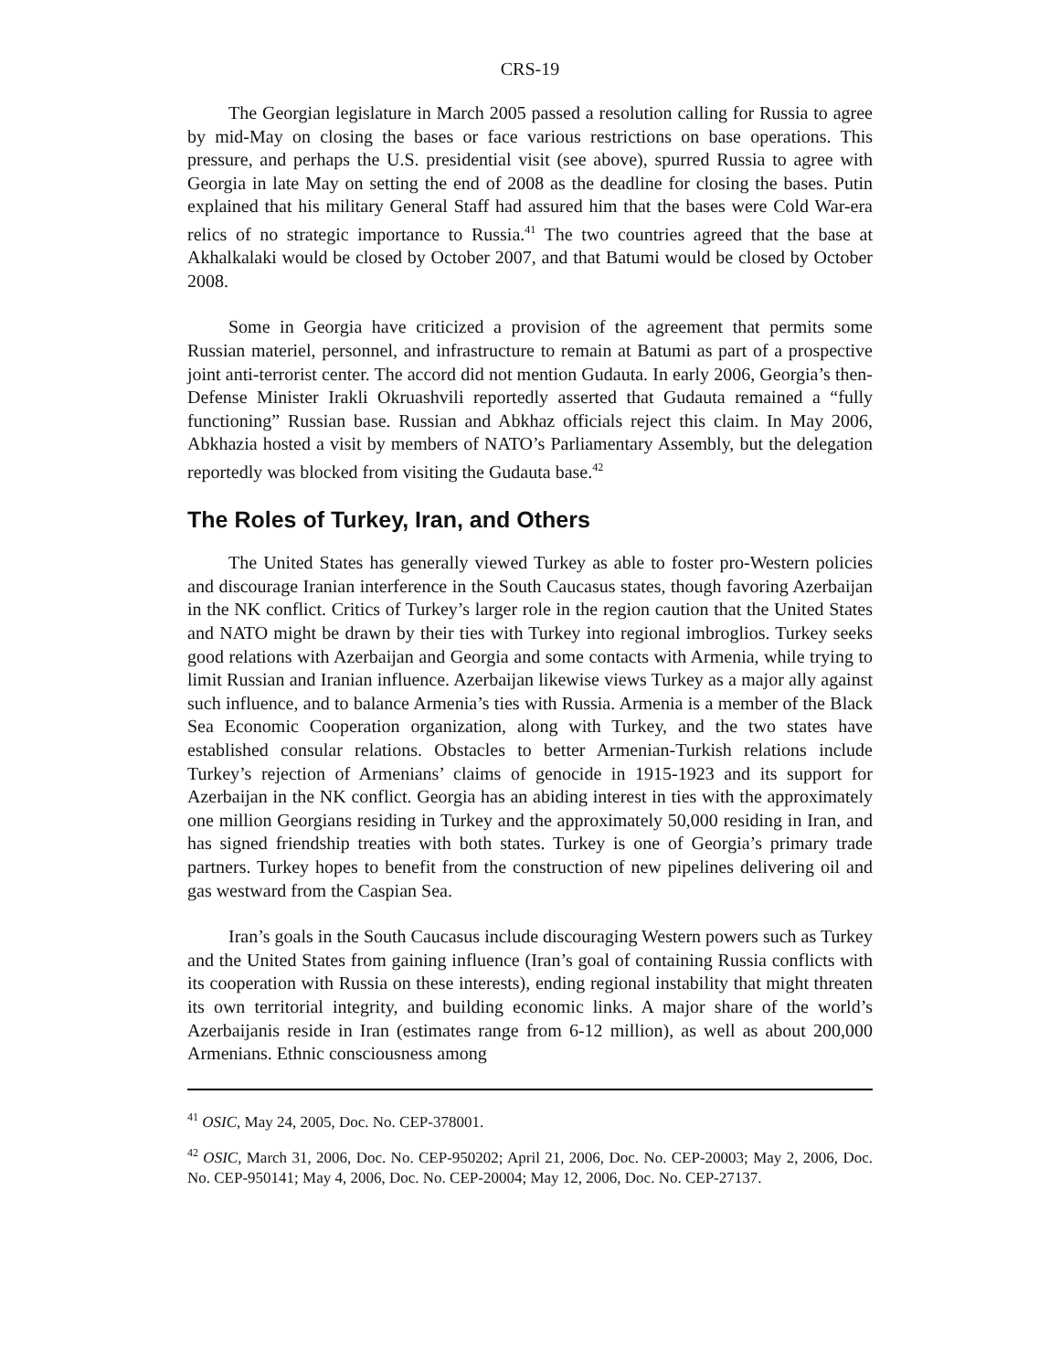CRS-19
The Georgian legislature in March 2005 passed a resolution calling for Russia to agree by mid-May on closing the bases or face various restrictions on base operations. This pressure, and perhaps the U.S. presidential visit (see above), spurred Russia to agree with Georgia in late May on setting the end of 2008 as the deadline for closing the bases. Putin explained that his military General Staff had assured him that the bases were Cold War-era relics of no strategic importance to Russia.<sup>41</sup> The two countries agreed that the base at Akhalkalaki would be closed by October 2007, and that Batumi would be closed by October 2008.
Some in Georgia have criticized a provision of the agreement that permits some Russian materiel, personnel, and infrastructure to remain at Batumi as part of a prospective joint anti-terrorist center. The accord did not mention Gudauta. In early 2006, Georgia’s then-Defense Minister Irakli Okruashvili reportedly asserted that Gudauta remained a “fully functioning” Russian base. Russian and Abkhaz officials reject this claim. In May 2006, Abkhazia hosted a visit by members of NATO’s Parliamentary Assembly, but the delegation reportedly was blocked from visiting the Gudauta base.<sup>42</sup>
The Roles of Turkey, Iran, and Others
The United States has generally viewed Turkey as able to foster pro-Western policies and discourage Iranian interference in the South Caucasus states, though favoring Azerbaijan in the NK conflict. Critics of Turkey’s larger role in the region caution that the United States and NATO might be drawn by their ties with Turkey into regional imbroglios. Turkey seeks good relations with Azerbaijan and Georgia and some contacts with Armenia, while trying to limit Russian and Iranian influence. Azerbaijan likewise views Turkey as a major ally against such influence, and to balance Armenia’s ties with Russia. Armenia is a member of the Black Sea Economic Cooperation organization, along with Turkey, and the two states have established consular relations. Obstacles to better Armenian-Turkish relations include Turkey’s rejection of Armenians’ claims of genocide in 1915-1923 and its support for Azerbaijan in the NK conflict. Georgia has an abiding interest in ties with the approximately one million Georgians residing in Turkey and the approximately 50,000 residing in Iran, and has signed friendship treaties with both states. Turkey is one of Georgia’s primary trade partners. Turkey hopes to benefit from the construction of new pipelines delivering oil and gas westward from the Caspian Sea.
Iran’s goals in the South Caucasus include discouraging Western powers such as Turkey and the United States from gaining influence (Iran’s goal of containing Russia conflicts with its cooperation with Russia on these interests), ending regional instability that might threaten its own territorial integrity, and building economic links. A major share of the world’s Azerbaijanis reside in Iran (estimates range from 6-12 million), as well as about 200,000 Armenians. Ethnic consciousness among
<sup>41</sup> OSIC, May 24, 2005, Doc. No. CEP-378001.
<sup>42</sup> OSIC, March 31, 2006, Doc. No. CEP-950202; April 21, 2006, Doc. No. CEP-20003; May 2, 2006, Doc. No. CEP-950141; May 4, 2006, Doc. No. CEP-20004; May 12, 2006, Doc. No. CEP-27137.